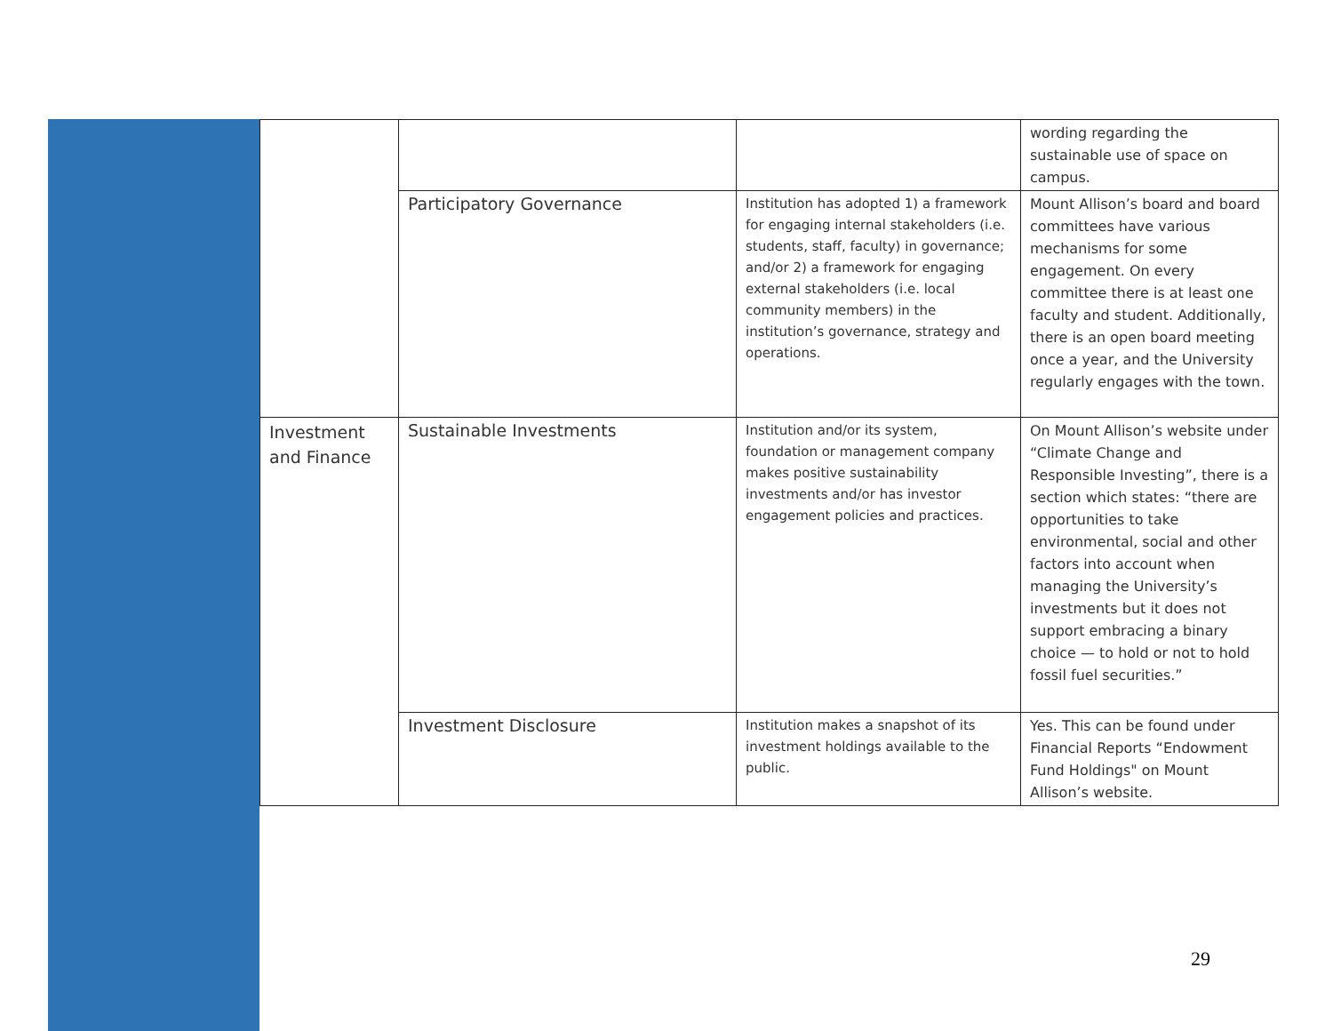| | | | | wording regarding the sustainable use of space on campus. |
| | | Participatory Governance | Institution has adopted 1) a framework for engaging internal stakeholders (i.e. students, staff, faculty) in governance; and/or 2) a framework for engaging external stakeholders (i.e. local community members) in the institution’s governance, strategy and operations. | Mount Allison’s board and board committees have various mechanisms for some engagement. On every committee there is at least one faculty and student. Additionally, there is an open board meeting once a year, and the University regularly engages with the town. |
| | Investment and Finance | Sustainable Investments | Institution and/or its system, foundation or management company makes positive sustainability investments and/or has investor engagement policies and practices. | On Mount Allison’s website under “Climate Change and Responsible Investing”, there is a section which states: “there are opportunities to take environmental, social and other factors into account when managing the University’s investments but it does not support embracing a binary choice — to hold or not to hold fossil fuel securities.” |
| | | Investment Disclosure | Institution makes a snapshot of its investment holdings available to the public. | Yes. This can be found under Financial Reports “Endowment Fund Holdings" on Mount Allison’s website. |
29